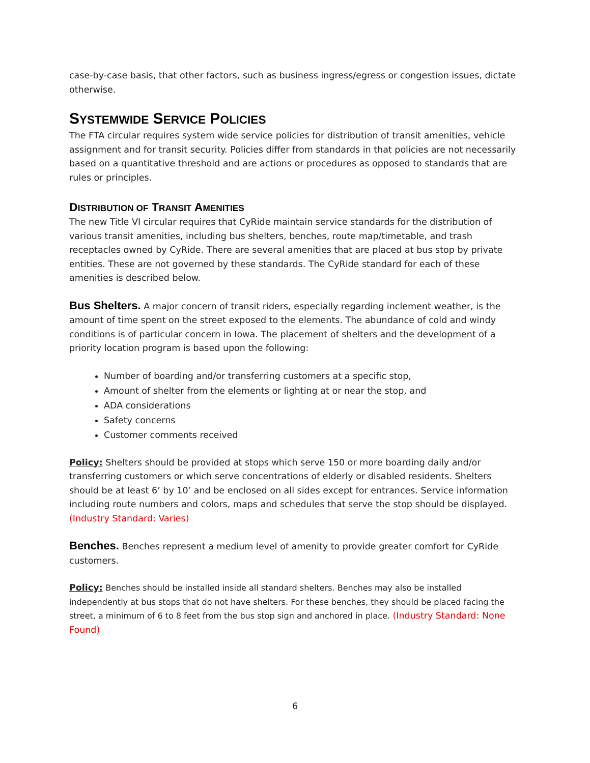case-by-case basis, that other factors, such as business ingress/egress or congestion issues, dictate otherwise.
SYSTEMWIDE SERVICE POLICIES
The FTA circular requires system wide service policies for distribution of transit amenities, vehicle assignment and for transit security. Policies differ from standards in that policies are not necessarily based on a quantitative threshold and are actions or procedures as opposed to standards that are rules or principles.
DISTRIBUTION OF TRANSIT AMENITIES
The new Title VI circular requires that CyRide maintain service standards for the distribution of various transit amenities, including bus shelters, benches, route map/timetable, and trash receptacles owned by CyRide. There are several amenities that are placed at bus stop by private entities. These are not governed by these standards. The CyRide standard for each of these amenities is described below.
Bus Shelters. A major concern of transit riders, especially regarding inclement weather, is the amount of time spent on the street exposed to the elements. The abundance of cold and windy conditions is of particular concern in Iowa. The placement of shelters and the development of a priority location program is based upon the following:
Number of boarding and/or transferring customers at a specific stop,
Amount of shelter from the elements or lighting at or near the stop, and
ADA considerations
Safety concerns
Customer comments received
Policy: Shelters should be provided at stops which serve 150 or more boarding daily and/or transferring customers or which serve concentrations of elderly or disabled residents. Shelters should be at least 6’ by 10’ and be enclosed on all sides except for entrances. Service information including route numbers and colors, maps and schedules that serve the stop should be displayed. (Industry Standard: Varies)
Benches. Benches represent a medium level of amenity to provide greater comfort for CyRide customers.
Policy: Benches should be installed inside all standard shelters. Benches may also be installed independently at bus stops that do not have shelters. For these benches, they should be placed facing the street, a minimum of 6 to 8 feet from the bus stop sign and anchored in place. (Industry Standard: None Found)
6